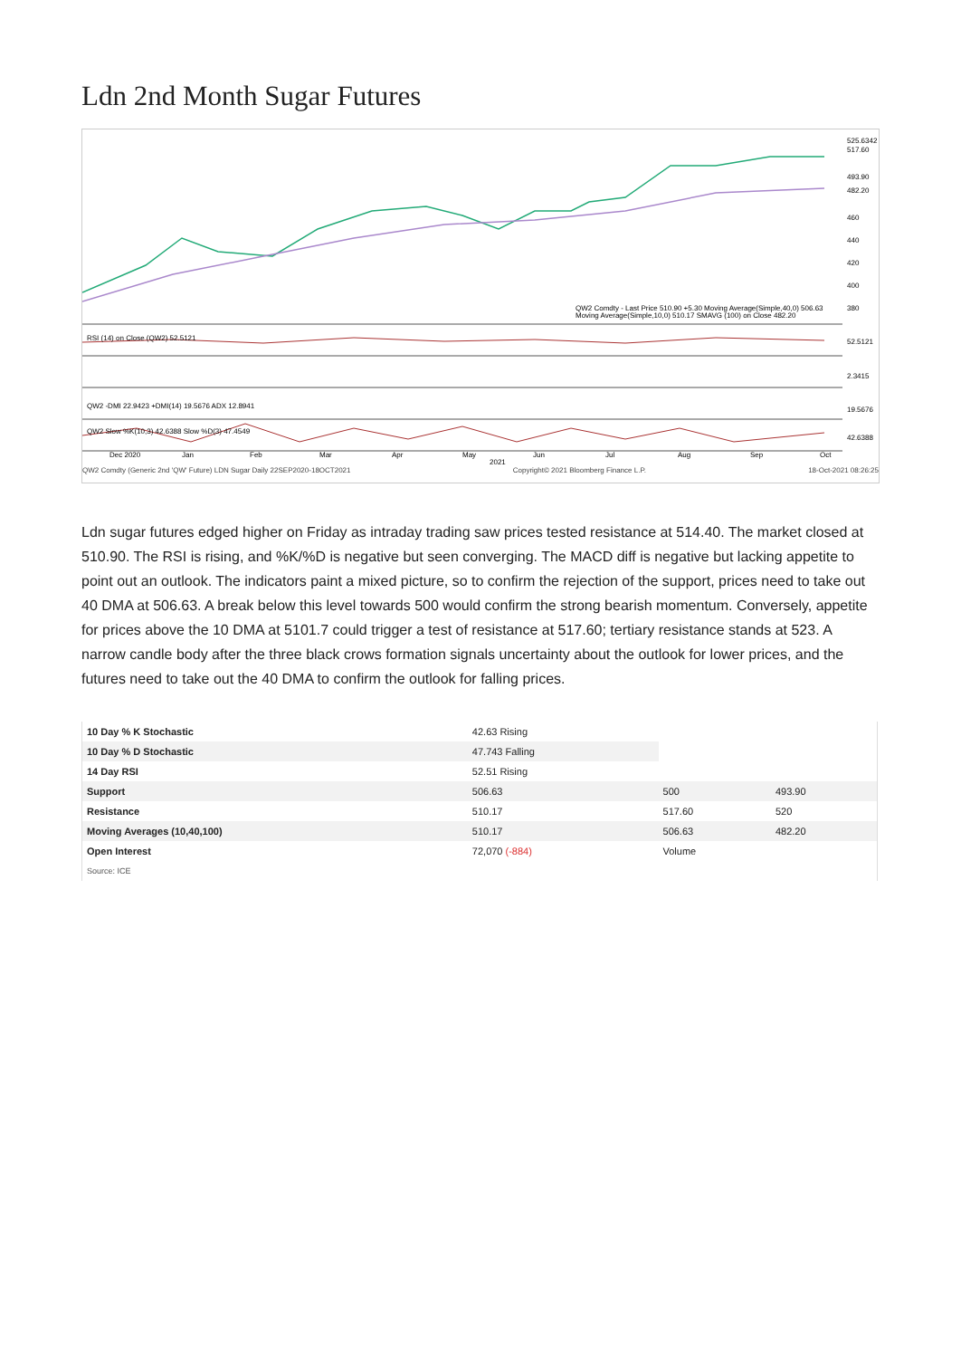Ldn 2nd Month Sugar Futures
525.6342
517.60
493.90
482.20
460
440
420
400
380
52.5121
2.3415
19.5676
42.6388
RSI (14) on Close (QW2) 52.5121
QW2 Comdty - Last Price 510.90 +5.30 Moving Average(Simple,40,0) 506.63
Moving Average(Simple,10,0) 510.17 SMAVG (100) on Close 482.20
QW2 -DMI 22.9423 +DMI(14) 19.5676 ADX 12.8941
QW2 Slow %K(10,3) 42.6388 Slow %D(3) 47.4549
Dec 2020
Jan
Feb
Mar
Apr
May
2021
Jun
Jul
Aug
Sep
Oct
QW2 Comdty (Generic 2nd 'QW' Future) LDN Sugar Daily 22SEP2020-18OCT2021 Copyright© 2021 Bloomberg Finance L.P. 18-Oct-2021 08:26:25
Ldn sugar futures edged higher on Friday as intraday trading saw prices tested resistance at 514.40. The market closed at 510.90. The RSI is rising, and %K/%D is negative but seen converging. The MACD diff is negative but lacking appetite to point out an outlook. The indicators paint a mixed picture, so to confirm the rejection of the support, prices need to take out 40 DMA at 506.63. A break below this level towards 500 would confirm the strong bearish momentum. Conversely, appetite for prices above the 10 DMA at 5101.7 could trigger a test of resistance at 517.60; tertiary resistance stands at 523. A narrow candle body after the three black crows formation signals uncertainty about the outlook for lower prices, and the futures need to take out the 40 DMA to confirm the outlook for falling prices.
| 10 Day % K Stochastic | 42.63 Rising | | |
| 10 Day % D Stochastic | 47.743 Falling | | |
| 14 Day RSI | 52.51 Rising | | |
| Support | 506.63 | 500 | 493.90 |
| Resistance | 510.17 | 517.60 | 520 |
| Moving Averages (10,40,100) | 510.17 | 506.63 | 482.20 |
| Open Interest | 72,070 (-884) | Volume | |
| Source: ICE | | | |